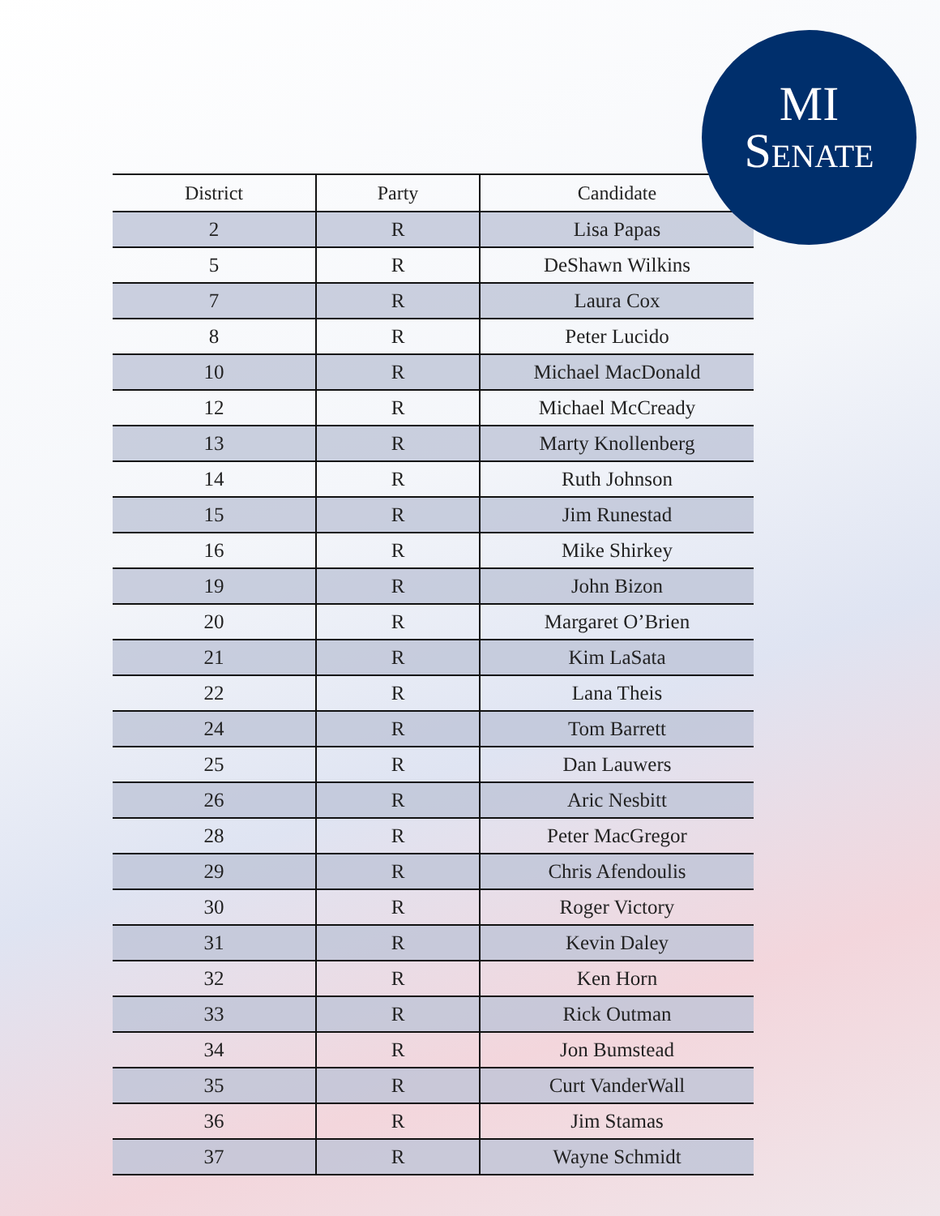MI
SENATE
| District | Party | Candidate |
| --- | --- | --- |
| 2 | R | Lisa Papas |
| 5 | R | DeShawn Wilkins |
| 7 | R | Laura Cox |
| 8 | R | Peter Lucido |
| 10 | R | Michael MacDonald |
| 12 | R | Michael McCready |
| 13 | R | Marty Knollenberg |
| 14 | R | Ruth Johnson |
| 15 | R | Jim Runestad |
| 16 | R | Mike Shirkey |
| 19 | R | John Bizon |
| 20 | R | Margaret O’Brien |
| 21 | R | Kim LaSata |
| 22 | R | Lana Theis |
| 24 | R | Tom Barrett |
| 25 | R | Dan Lauwers |
| 26 | R | Aric Nesbitt |
| 28 | R | Peter MacGregor |
| 29 | R | Chris Afendoulis |
| 30 | R | Roger Victory |
| 31 | R | Kevin Daley |
| 32 | R | Ken Horn |
| 33 | R | Rick Outman |
| 34 | R | Jon Bumstead |
| 35 | R | Curt VanderWall |
| 36 | R | Jim Stamas |
| 37 | R | Wayne Schmidt |